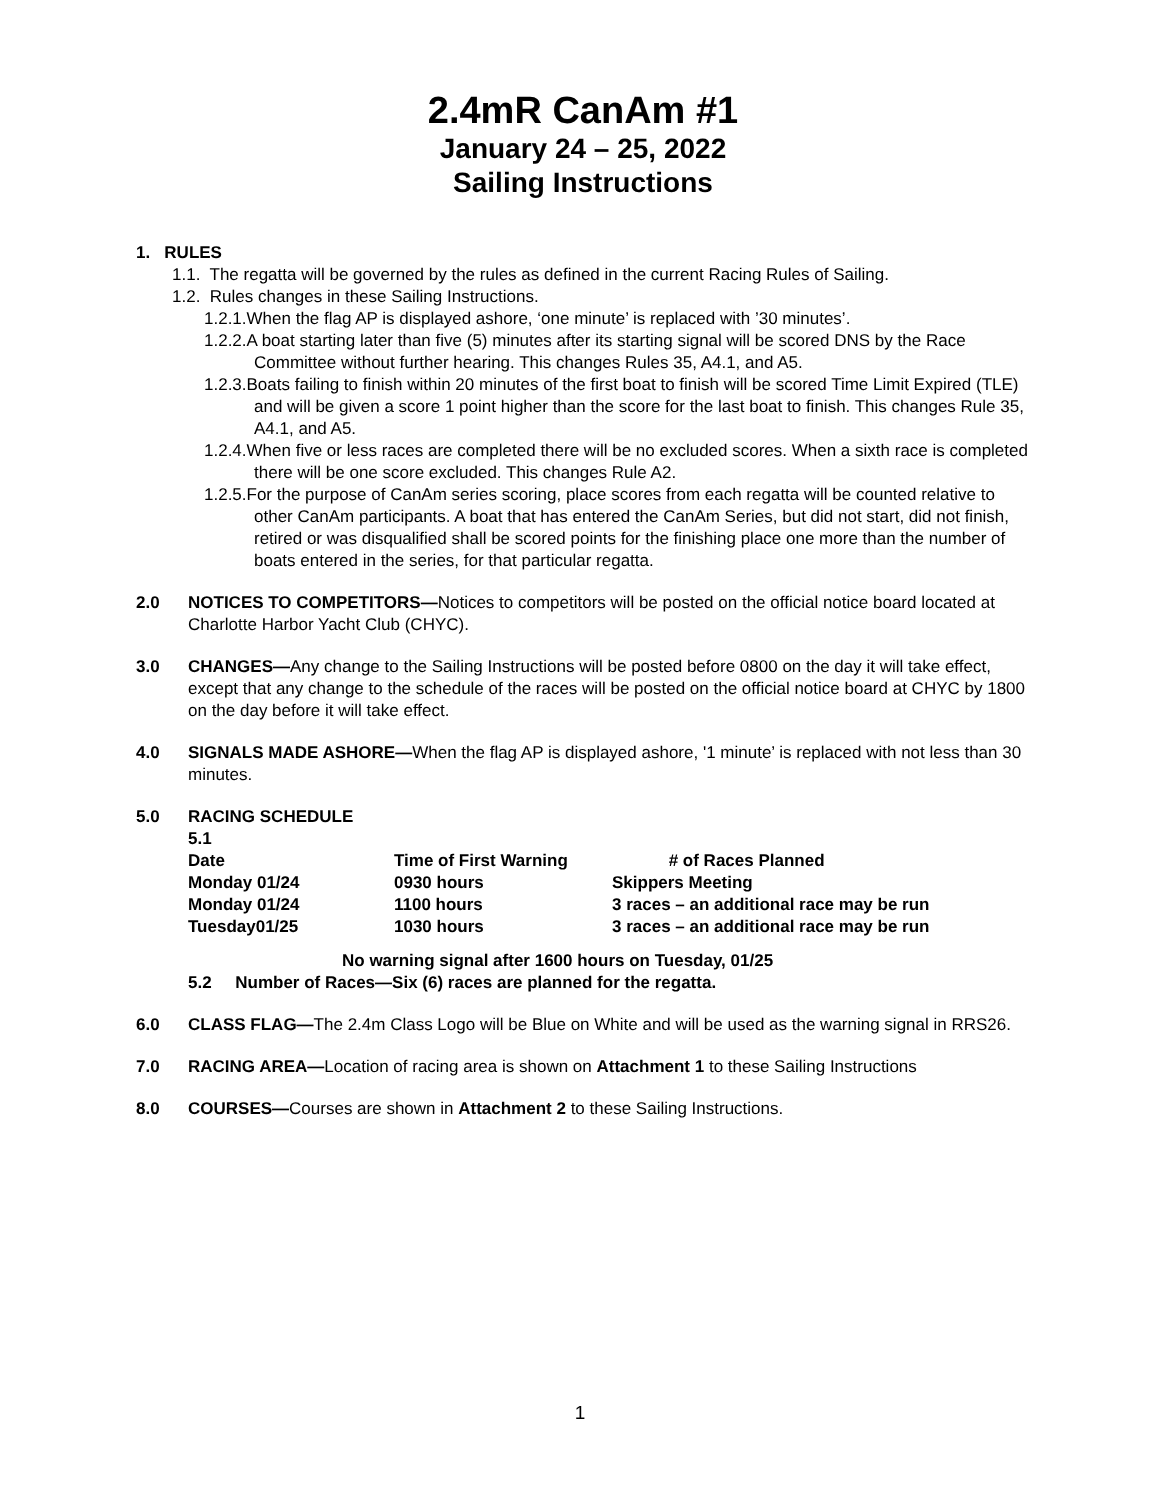2.4mR CanAm #1
January 24 – 25, 2022
Sailing Instructions
1. RULES
1.1. The regatta will be governed by the rules as defined in the current Racing Rules of Sailing.
1.2. Rules changes in these Sailing Instructions.
1.2.1.When the flag AP is displayed ashore, ‘one minute’ is replaced with ’30 minutes’.
1.2.2.A boat starting later than five (5) minutes after its starting signal will be scored DNS by the Race Committee without further hearing. This changes Rules 35, A4.1, and A5.
1.2.3.Boats failing to finish within 20 minutes of the first boat to finish will be scored Time Limit Expired (TLE) and will be given a score 1 point higher than the score for the last boat to finish. This changes Rule 35, A4.1, and A5.
1.2.4.When five or less races are completed there will be no excluded scores. When a sixth race is completed there will be one score excluded. This changes Rule A2.
1.2.5.For the purpose of CanAm series scoring, place scores from each regatta will be counted relative to other CanAm participants. A boat that has entered the CanAm Series, but did not start, did not finish, retired or was disqualified shall be scored points for the finishing place one more than the number of boats entered in the series, for that particular regatta.
2.0 NOTICES TO COMPETITORS—Notices to competitors will be posted on the official notice board located at Charlotte Harbor Yacht Club (CHYC).
3.0 CHANGES—Any change to the Sailing Instructions will be posted before 0800 on the day it will take effect, except that any change to the schedule of the races will be posted on the official notice board at CHYC by 1800 on the day before it will take effect.
4.0 SIGNALS MADE ASHORE—When the flag AP is displayed ashore, '1 minute’ is replaced with not less than 30 minutes.
5.0 RACING SCHEDULE
| 5.1 | | |
| Date | Time of First Warning | # of Races Planned |
| Monday 01/24 | 0930 hours | Skippers Meeting |
| Monday 01/24 | 1100 hours | 3 races – an additional race may be run |
| Tuesday01/25 | 1030 hours | 3 races – an additional race may be run |
No warning signal after 1600 hours on Tuesday, 01/25
5.2 Number of Races—Six (6) races are planned for the regatta.
6.0 CLASS FLAG—The 2.4m Class Logo will be Blue on White and will be used as the warning signal in RRS26.
7.0 RACING AREA—Location of racing area is shown on Attachment 1 to these Sailing Instructions
8.0 COURSES—Courses are shown in Attachment 2 to these Sailing Instructions.
1